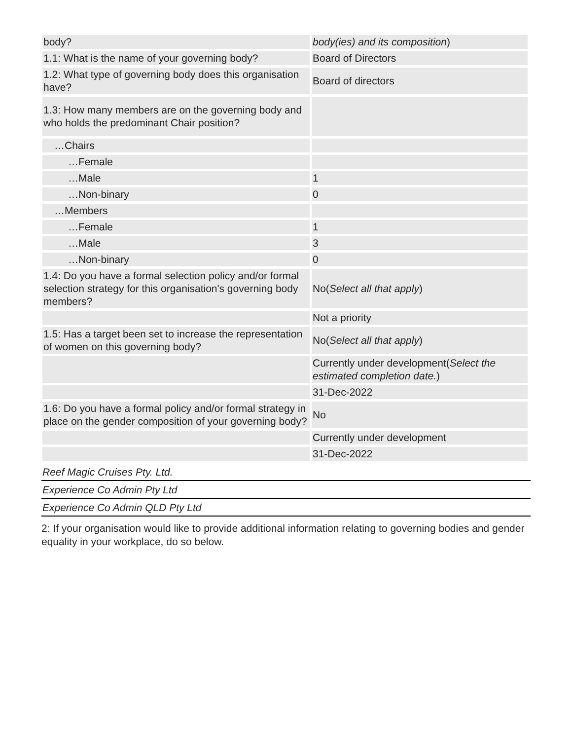| body? | body(ies) and its composition ) |
| 1.1: What is the name of your governing body? | Board of Directors |
| 1.2: What type of governing body does this organisation have? | Board of directors |
| 1.3: How many members are on the governing body and who holds the predominant Chair position? | |
| …Chairs | |
| …Female | |
| …Male | 1 |
| …Non-binary | 0 |
| …Members | |
| …Female | 1 |
| …Male | 3 |
| …Non-binary | 0 |
| 1.4: Do you have a formal selection policy and/or formal selection strategy for this organisation's governing body members? | No( Select all that apply ) |
| | Not a priority |
| 1.5: Has a target been set to increase the representation of women on this governing body? | No( Select all that apply ) |
| | Currently under development( Select the estimated completion date. ) |
| | 31-Dec-2022 |
| 1.6: Do you have a formal policy and/or formal strategy in place on the gender composition of your governing body? | No |
| | Currently under development |
| | 31-Dec-2022 |
Reef Magic Cruises Pty. Ltd.
Experience Co Admin Pty Ltd
Experience Co Admin QLD Pty Ltd
2: If your organisation would like to provide additional information relating to governing bodies and gender equality in your workplace, do so below.